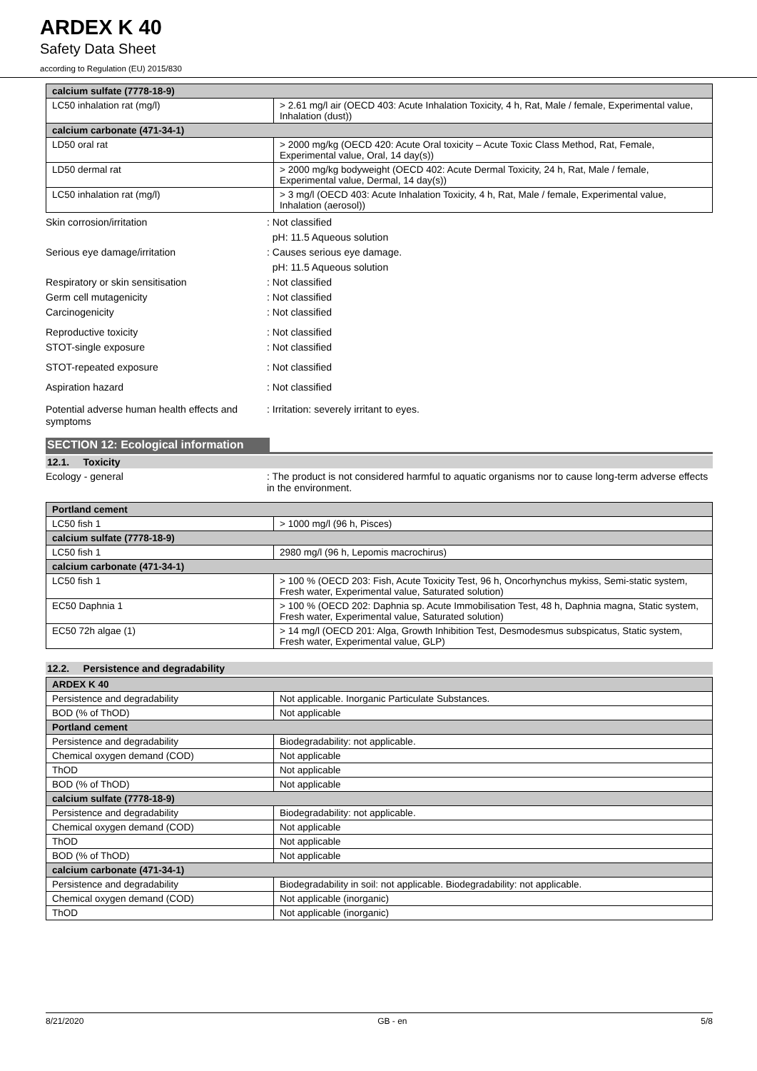ARDEX K 40
Safety Data Sheet
according to Regulation (EU) 2015/830
| calcium sulfate (7778-18-9) | |
| LC50 inhalation rat (mg/l) | > 2.61 mg/l air (OECD 403: Acute Inhalation Toxicity, 4 h, Rat, Male / female, Experimental value, Inhalation (dust)) |
| calcium carbonate (471-34-1) | |
| LD50 oral rat | > 2000 mg/kg (OECD 420: Acute Oral toxicity – Acute Toxic Class Method, Rat, Female, Experimental value, Oral, 14 day(s)) |
| LD50 dermal rat | > 2000 mg/kg bodyweight (OECD 402: Acute Dermal Toxicity, 24 h, Rat, Male / female, Experimental value, Dermal, 14 day(s)) |
| LC50 inhalation rat (mg/l) | > 3 mg/l (OECD 403: Acute Inhalation Toxicity, 4 h, Rat, Male / female, Experimental value, Inhalation (aerosol)) |
Skin corrosion/irritation : Not classified
pH: 11.5 Aqueous solution
Serious eye damage/irritation : Causes serious eye damage.
pH: 11.5 Aqueous solution
Respiratory or skin sensitisation : Not classified
Germ cell mutagenicity : Not classified
Carcinogenicity : Not classified
Reproductive toxicity : Not classified
STOT-single exposure : Not classified
STOT-repeated exposure : Not classified
Aspiration hazard : Not classified
Potential adverse human health effects and symptoms
: Irritation: severely irritant to eyes.
SECTION 12: Ecological information
12.1. Toxicity
Ecology - general : The product is not considered harmful to aquatic organisms nor to cause long-term adverse effects in the environment.
| Portland cement | |
| LC50 fish 1 | > 1000 mg/l (96 h, Pisces) |
| calcium sulfate (7778-18-9) | |
| LC50 fish 1 | 2980 mg/l (96 h, Lepomis macrochirus) |
| calcium carbonate (471-34-1) | |
| LC50 fish 1 | > 100 % (OECD 203: Fish, Acute Toxicity Test, 96 h, Oncorhynchus mykiss, Semi-static system, Fresh water, Experimental value, Saturated solution) |
| EC50 Daphnia 1 | > 100 % (OECD 202: Daphnia sp. Acute Immobilisation Test, 48 h, Daphnia magna, Static system, Fresh water, Experimental value, Saturated solution) |
| EC50 72h algae (1) | > 14 mg/l (OECD 201: Alga, Growth Inhibition Test, Desmodesmus subspicatus, Static system, Fresh water, Experimental value, GLP) |
12.2. Persistence and degradability
| ARDEX K 40 | |
| Persistence and degradability | Not applicable. Inorganic Particulate Substances. |
| BOD (% of ThOD) | Not applicable |
| Portland cement | |
| Persistence and degradability | Biodegradability: not applicable. |
| Chemical oxygen demand (COD) | Not applicable |
| ThOD | Not applicable |
| BOD (% of ThOD) | Not applicable |
| calcium sulfate (7778-18-9) | |
| Persistence and degradability | Biodegradability: not applicable. |
| Chemical oxygen demand (COD) | Not applicable |
| ThOD | Not applicable |
| BOD (% of ThOD) | Not applicable |
| calcium carbonate (471-34-1) | |
| Persistence and degradability | Biodegradability in soil: not applicable. Biodegradability: not applicable. |
| Chemical oxygen demand (COD) | Not applicable (inorganic) |
| ThOD | Not applicable (inorganic) |
8/21/2020 GB - en 5/8